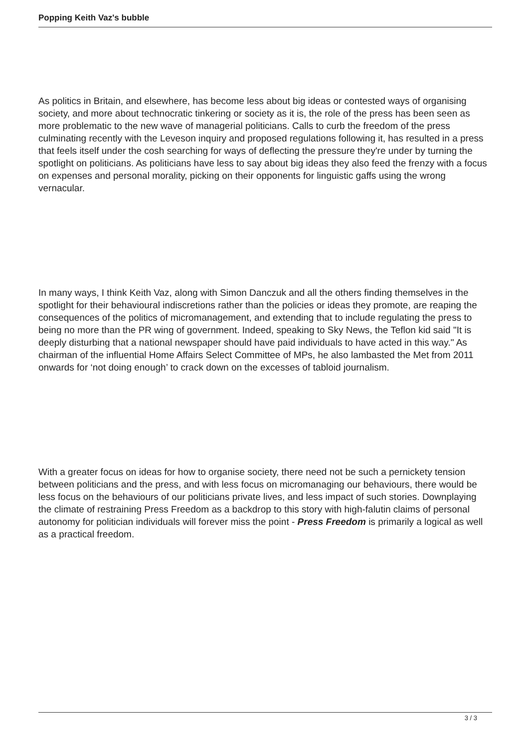Popping Keith Vaz's bubble
As politics in Britain, and elsewhere, has become less about big ideas or contested ways of organising society, and more about technocratic tinkering or society as it is, the role of the press has been seen as more problematic to the new wave of managerial politicians. Calls to curb the freedom of the press culminating recently with the Leveson inquiry and proposed regulations following it, has resulted in a press that feels itself under the cosh searching for ways of deflecting the pressure they're under by turning the spotlight on politicians. As politicians have less to say about big ideas they also feed the frenzy with a focus on expenses and personal morality, picking on their opponents for linguistic gaffs using the wrong vernacular.
In many ways, I think Keith Vaz, along with Simon Danczuk and all the others finding themselves in the spotlight for their behavioural indiscretions rather than the policies or ideas they promote, are reaping the consequences of the politics of micromanagement, and extending that to include regulating the press to being no more than the PR wing of government. Indeed, speaking to Sky News, the Teflon kid said "It is deeply disturbing that a national newspaper should have paid individuals to have acted in this way." As chairman of the influential Home Affairs Select Committee of MPs, he also lambasted the Met from 2011 onwards for ‘not doing enough’ to crack down on the excesses of tabloid journalism.
With a greater focus on ideas for how to organise society, there need not be such a pernickety tension between politicians and the press, and with less focus on micromanaging our behaviours, there would be less focus on the behaviours of our politicians private lives, and less impact of such stories. Downplaying the climate of restraining Press Freedom as a backdrop to this story with high-falutin claims of personal autonomy for politician individuals will forever miss the point - Press Freedom is primarily a logical as well as a practical freedom.
3 / 3